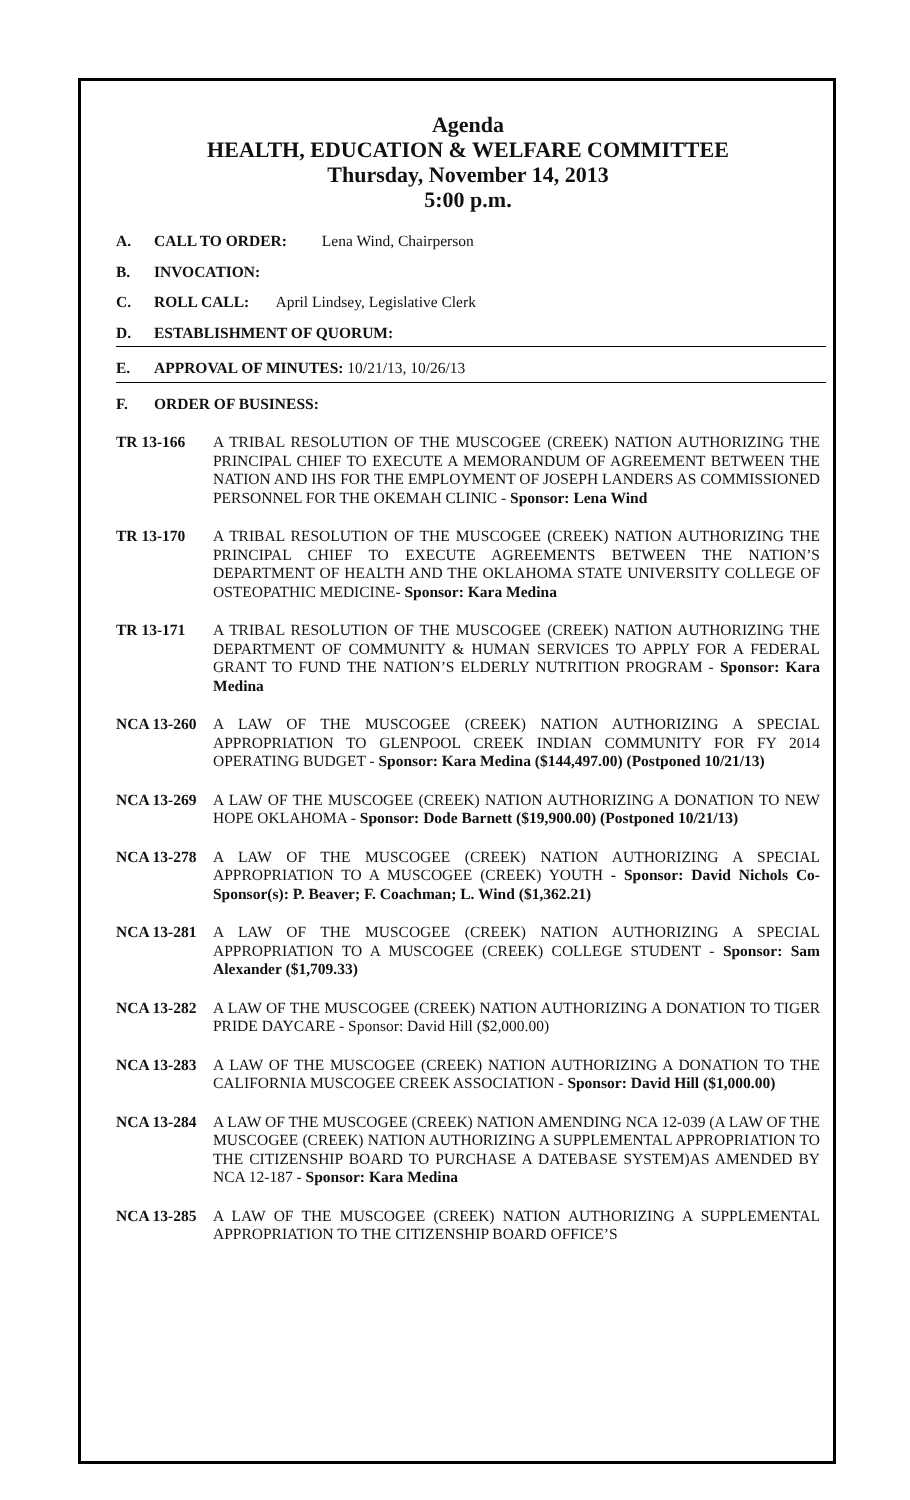Agenda
HEALTH, EDUCATION & WELFARE COMMITTEE
Thursday, November 14, 2013
5:00 p.m.
A. CALL TO ORDER: Lena Wind, Chairperson
B. INVOCATION:
C. ROLL CALL: April Lindsey, Legislative Clerk
D. ESTABLISHMENT OF QUORUM:
E. APPROVAL OF MINUTES: 10/21/13, 10/26/13
F. ORDER OF BUSINESS:
TR 13-166 A TRIBAL RESOLUTION OF THE MUSCOGEE (CREEK) NATION AUTHORIZING THE PRINCIPAL CHIEF TO EXECUTE A MEMORANDUM OF AGREEMENT BETWEEN THE NATION AND IHS FOR THE EMPLOYMENT OF JOSEPH LANDERS AS COMMISSIONED PERSONNEL FOR THE OKEMAH CLINIC - Sponsor: Lena Wind
TR 13-170 A TRIBAL RESOLUTION OF THE MUSCOGEE (CREEK) NATION AUTHORIZING THE PRINCIPAL CHIEF TO EXECUTE AGREEMENTS BETWEEN THE NATION’S DEPARTMENT OF HEALTH AND THE OKLAHOMA STATE UNIVERSITY COLLEGE OF OSTEOPATHIC MEDICINE- Sponsor: Kara Medina
TR 13-171 A TRIBAL RESOLUTION OF THE MUSCOGEE (CREEK) NATION AUTHORIZING THE DEPARTMENT OF COMMUNITY & HUMAN SERVICES TO APPLY FOR A FEDERAL GRANT TO FUND THE NATION’S ELDERLY NUTRITION PROGRAM - Sponsor: Kara Medina
NCA 13-260 A LAW OF THE MUSCOGEE (CREEK) NATION AUTHORIZING A SPECIAL APPROPRIATION TO GLENPOOL CREEK INDIAN COMMUNITY FOR FY 2014 OPERATING BUDGET - Sponsor: Kara Medina ($144,497.00) (Postponed 10/21/13)
NCA 13-269 A LAW OF THE MUSCOGEE (CREEK) NATION AUTHORIZING A DONATION TO NEW HOPE OKLAHOMA - Sponsor: Dode Barnett ($19,900.00) (Postponed 10/21/13)
NCA 13-278 A LAW OF THE MUSCOGEE (CREEK) NATION AUTHORIZING A SPECIAL APPROPRIATION TO A MUSCOGEE (CREEK) YOUTH - Sponsor: David Nichols Co-Sponsor(s): P. Beaver; F. Coachman; L. Wind ($1,362.21)
NCA 13-281 A LAW OF THE MUSCOGEE (CREEK) NATION AUTHORIZING A SPECIAL APPROPRIATION TO A MUSCOGEE (CREEK) COLLEGE STUDENT - Sponsor: Sam Alexander ($1,709.33)
NCA 13-282 A LAW OF THE MUSCOGEE (CREEK) NATION AUTHORIZING A DONATION TO TIGER PRIDE DAYCARE - Sponsor: David Hill ($2,000.00)
NCA 13-283 A LAW OF THE MUSCOGEE (CREEK) NATION AUTHORIZING A DONATION TO THE CALIFORNIA MUSCOGEE CREEK ASSOCIATION - Sponsor: David Hill ($1,000.00)
NCA 13-284 A LAW OF THE MUSCOGEE (CREEK) NATION AMENDING NCA 12-039 (A LAW OF THE MUSCOGEE (CREEK) NATION AUTHORIZING A SUPPLEMENTAL APPROPRIATION TO THE CITIZENSHIP BOARD TO PURCHASE A DATEBASE SYSTEM)AS AMENDED BY NCA 12-187 - Sponsor: Kara Medina
NCA 13-285 A LAW OF THE MUSCOGEE (CREEK) NATION AUTHORIZING A SUPPLEMENTAL APPROPRIATION TO THE CITIZENSHIP BOARD OFFICE’S